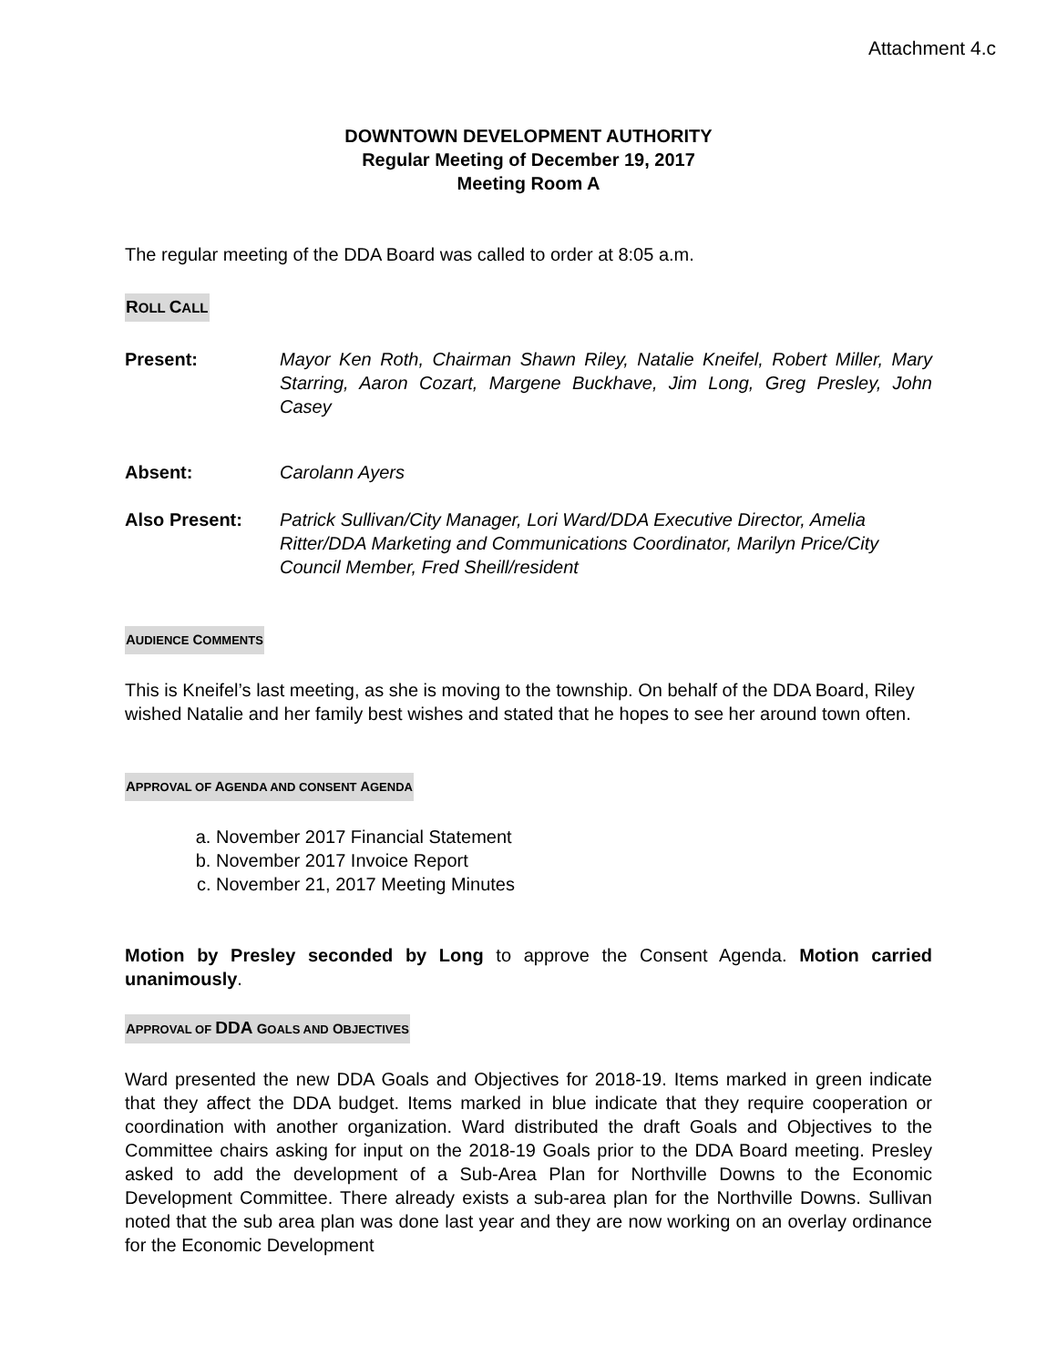Attachment 4.c
DOWNTOWN DEVELOPMENT AUTHORITY
Regular Meeting of December 19, 2017
Meeting Room A
The regular meeting of the DDA Board was called to order at 8:05 a.m.
ROLL CALL
Present: Mayor Ken Roth, Chairman Shawn Riley, Natalie Kneifel, Robert Miller, Mary Starring, Aaron Cozart, Margene Buckhave, Jim Long, Greg Presley, John Casey
Absent: Carolann Ayers
Also Present: Patrick Sullivan/City Manager, Lori Ward/DDA Executive Director, Amelia Ritter/DDA Marketing and Communications Coordinator, Marilyn Price/City Council Member, Fred Sheill/resident
AUDIENCE COMMENTS
This is Kneifel’s last meeting, as she is moving to the township. On behalf of the DDA Board, Riley wished Natalie and her family best wishes and stated that he hopes to see her around town often.
APPROVAL OF AGENDA AND CONSENT AGENDA
a. November 2017 Financial Statement
b. November 2017 Invoice Report
c. November 21, 2017 Meeting Minutes
Motion by Presley seconded by Long to approve the Consent Agenda. Motion carried unanimously.
APPROVAL OF DDA GOALS AND OBJECTIVES
Ward presented the new DDA Goals and Objectives for 2018-19. Items marked in green indicate that they affect the DDA budget. Items marked in blue indicate that they require cooperation or coordination with another organization. Ward distributed the draft Goals and Objectives to the Committee chairs asking for input on the 2018-19 Goals prior to the DDA Board meeting. Presley asked to add the development of a Sub-Area Plan for Northville Downs to the Economic Development Committee. There already exists a sub-area plan for the Northville Downs. Sullivan noted that the sub area plan was done last year and they are now working on an overlay ordinance for the Economic Development